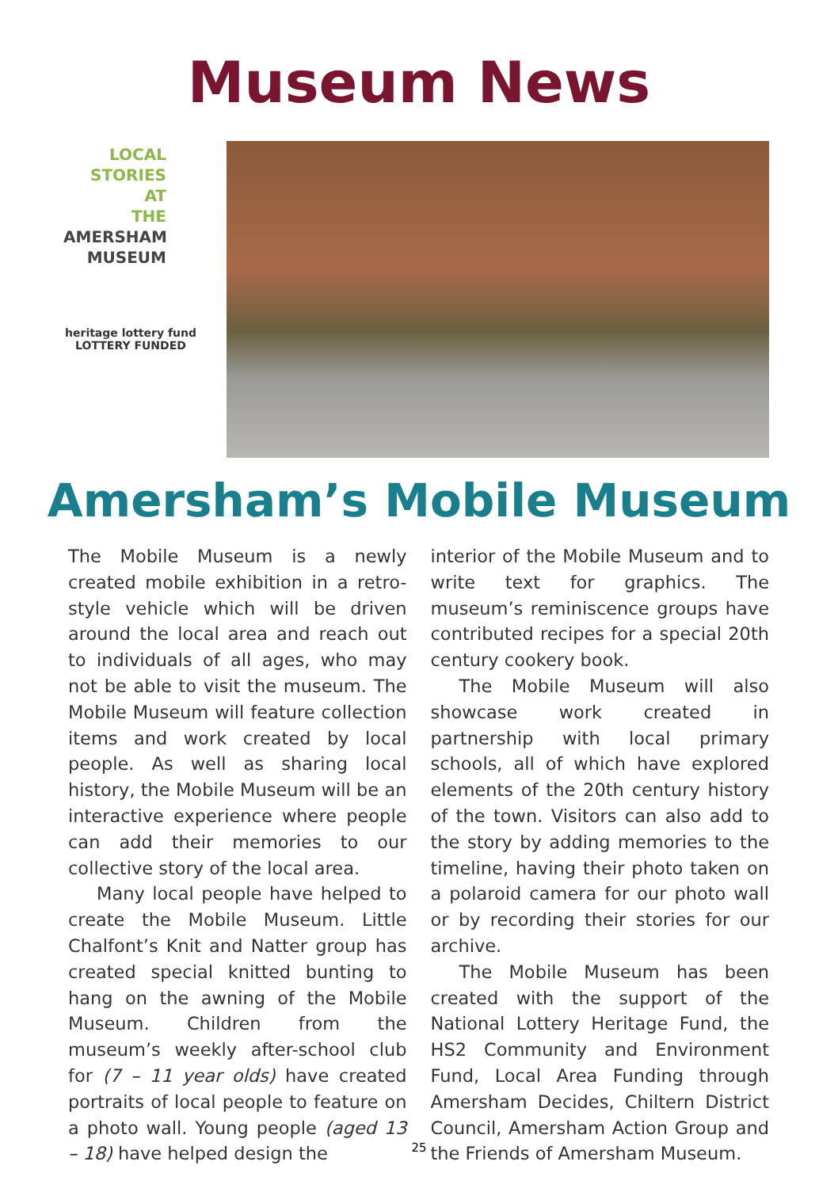Museum News
LOCAL
STORIES
AT
THE
AMERSHAM MUSEUM
heritage lottery fund
LOTTERY FUNDED
Amersham’s Mobile Museum
The Mobile Museum is a newly created mobile exhibition in a retro-style vehicle which will be driven around the local area and reach out to individuals of all ages, who may not be able to visit the museum. The Mobile Museum will feature collection items and work created by local people. As well as sharing local history, the Mobile Museum will be an interactive experience where people can add their memories to our collective story of the local area.
Many local people have helped to create the Mobile Museum. Little Chalfont’s Knit and Natter group has created special knitted bunting to hang on the awning of the Mobile Museum. Children from the museum’s weekly after-school club for (7 – 11 year olds) have created portraits of local people to feature on a photo wall. Young people (aged 13 – 18) have helped design the
interior of the Mobile Museum and to write text for graphics. The museum’s reminiscence groups have contributed recipes for a special 20th century cookery book.
The Mobile Museum will also showcase work created in partnership with local primary schools, all of which have explored elements of the 20th century history of the town. Visitors can also add to the story by adding memories to the timeline, having their photo taken on a polaroid camera for our photo wall or by recording their stories for our archive.
The Mobile Museum has been created with the support of the National Lottery Heritage Fund, the HS2 Community and Environment Fund, Local Area Funding through Amersham Decides, Chiltern District Council, Amersham Action Group and the Friends of Amersham Museum.
25